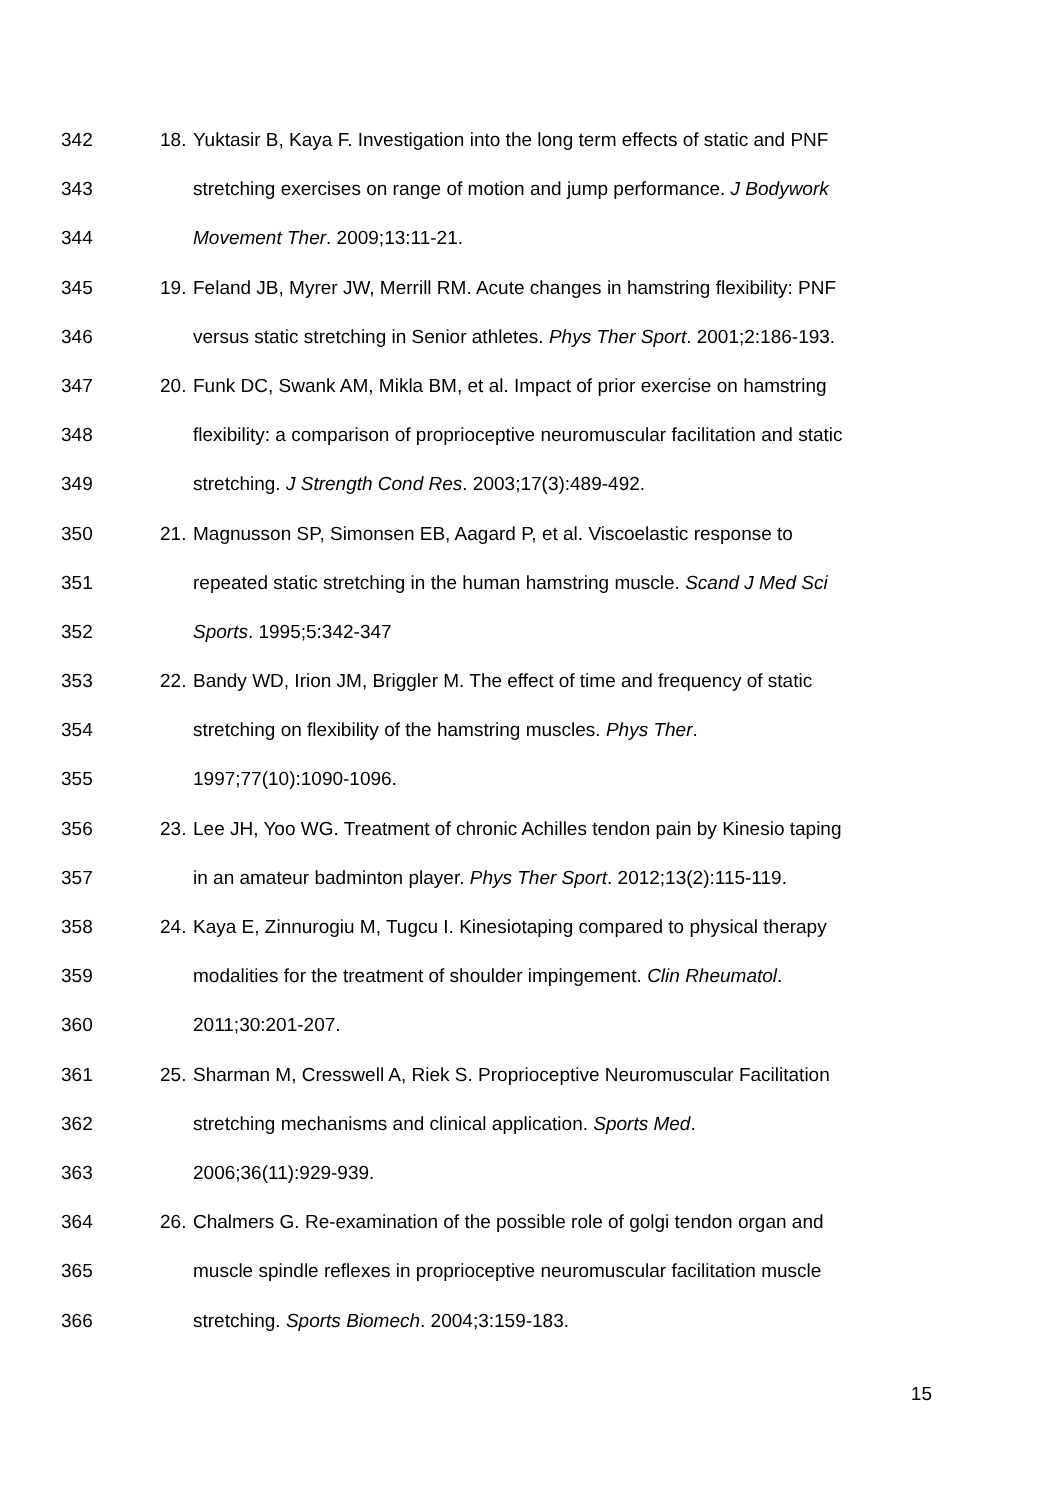342 18. Yuktasir B, Kaya F. Investigation into the long term effects of static and PNF
343 stretching exercises on range of motion and jump performance. J Bodywork
344 Movement Ther. 2009;13:11-21.
345 19. Feland JB, Myrer JW, Merrill RM. Acute changes in hamstring flexibility: PNF
346 versus static stretching in Senior athletes. Phys Ther Sport. 2001;2:186-193.
347 20. Funk DC, Swank AM, Mikla BM, et al. Impact of prior exercise on hamstring
348 flexibility: a comparison of proprioceptive neuromuscular facilitation and static
349 stretching. J Strength Cond Res. 2003;17(3):489-492.
350 21. Magnusson SP, Simonsen EB, Aagard P, et al. Viscoelastic response to
351 repeated static stretching in the human hamstring muscle. Scand J Med Sci
352 Sports. 1995;5:342-347
353 22. Bandy WD, Irion JM, Briggler M. The effect of time and frequency of static
354 stretching on flexibility of the hamstring muscles. Phys Ther.
355 1997;77(10):1090-1096.
356 23. Lee JH, Yoo WG. Treatment of chronic Achilles tendon pain by Kinesio taping
357 in an amateur badminton player. Phys Ther Sport. 2012;13(2):115-119.
358 24. Kaya E, Zinnurogiu M, Tugcu I. Kinesiotaping compared to physical therapy
359 modalities for the treatment of shoulder impingement. Clin Rheumatol.
360 2011;30:201-207.
361 25. Sharman M, Cresswell A, Riek S. Proprioceptive Neuromuscular Facilitation
362 stretching mechanisms and clinical application. Sports Med.
363 2006;36(11):929-939.
364 26. Chalmers G. Re-examination of the possible role of golgi tendon organ and
365 muscle spindle reflexes in proprioceptive neuromuscular facilitation muscle
366 stretching. Sports Biomech. 2004;3:159-183.
15